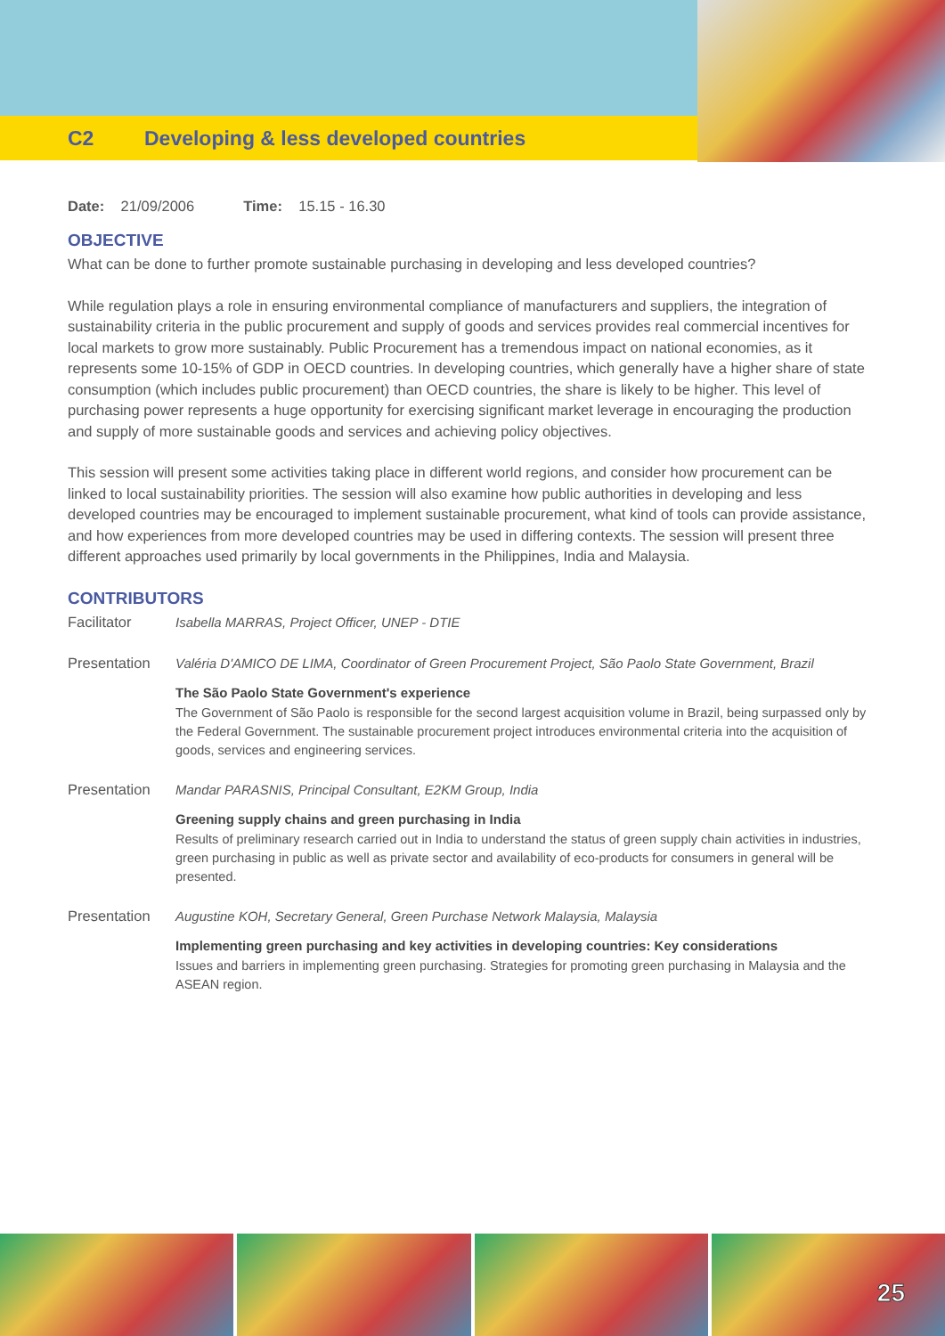C2 Developing & less developed countries
Date: 21/09/2006 Time: 15.15 - 16.30
OBJECTIVE
What can be done to further promote sustainable purchasing in developing and less developed countries?
While regulation plays a role in ensuring environmental compliance of manufacturers and suppliers, the integration of sustainability criteria in the public procurement and supply of goods and services provides real commercial incentives for local markets to grow more sustainably. Public Procurement has a tremendous impact on national economies, as it represents some 10-15% of GDP in OECD countries. In developing countries, which generally have a higher share of state consumption (which includes public procurement) than OECD countries, the share is likely to be higher. This level of purchasing power represents a huge opportunity for exercising significant market leverage in encouraging the production and supply of more sustainable goods and services and achieving policy objectives.
This session will present some activities taking place in different world regions, and consider how procurement can be linked to local sustainability priorities. The session will also examine how public authorities in developing and less developed countries may be encouraged to implement sustainable procurement, what kind of tools can provide assistance, and how experiences from more developed countries may be used in differing contexts. The session will present three different approaches used primarily by local governments in the Philippines, India and Malaysia.
CONTRIBUTORS
Facilitator Isabella MARRAS, Project Officer, UNEP - DTIE
Presentation Valéria D'AMICO DE LIMA, Coordinator of Green Procurement Project, São Paolo State Government, Brazil
The São Paolo State Government's experience
The Government of São Paolo is responsible for the second largest acquisition volume in Brazil, being surpassed only by the Federal Government. The sustainable procurement project introduces environmental criteria into the acquisition of goods, services and engineering services.
Presentation Mandar PARASNIS, Principal Consultant, E2KM Group, India
Greening supply chains and green purchasing in India
Results of preliminary research carried out in India to understand the status of green supply chain activities in industries, green purchasing in public as well as private sector and availability of eco-products for consumers in general will be presented.
Presentation Augustine KOH, Secretary General, Green Purchase Network Malaysia, Malaysia
Implementing green purchasing and key activities in developing countries: Key considerations
Issues and barriers in implementing green purchasing. Strategies for promoting green purchasing in Malaysia and the ASEAN region.
25